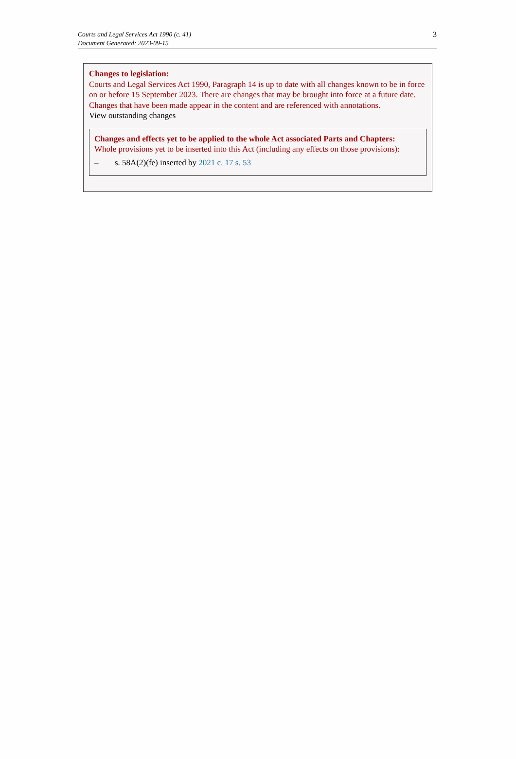Courts and Legal Services Act 1990 (c. 41)
Document Generated: 2023-09-15
3
Changes to legislation:
Courts and Legal Services Act 1990, Paragraph 14 is up to date with all changes known to be in force on or before 15 September 2023. There are changes that may be brought into force at a future date. Changes that have been made appear in the content and are referenced with annotations.
View outstanding changes
Changes and effects yet to be applied to the whole Act associated Parts and Chapters:
Whole provisions yet to be inserted into this Act (including any effects on those provisions):
– s. 58A(2)(fe) inserted by 2021 c. 17 s. 53